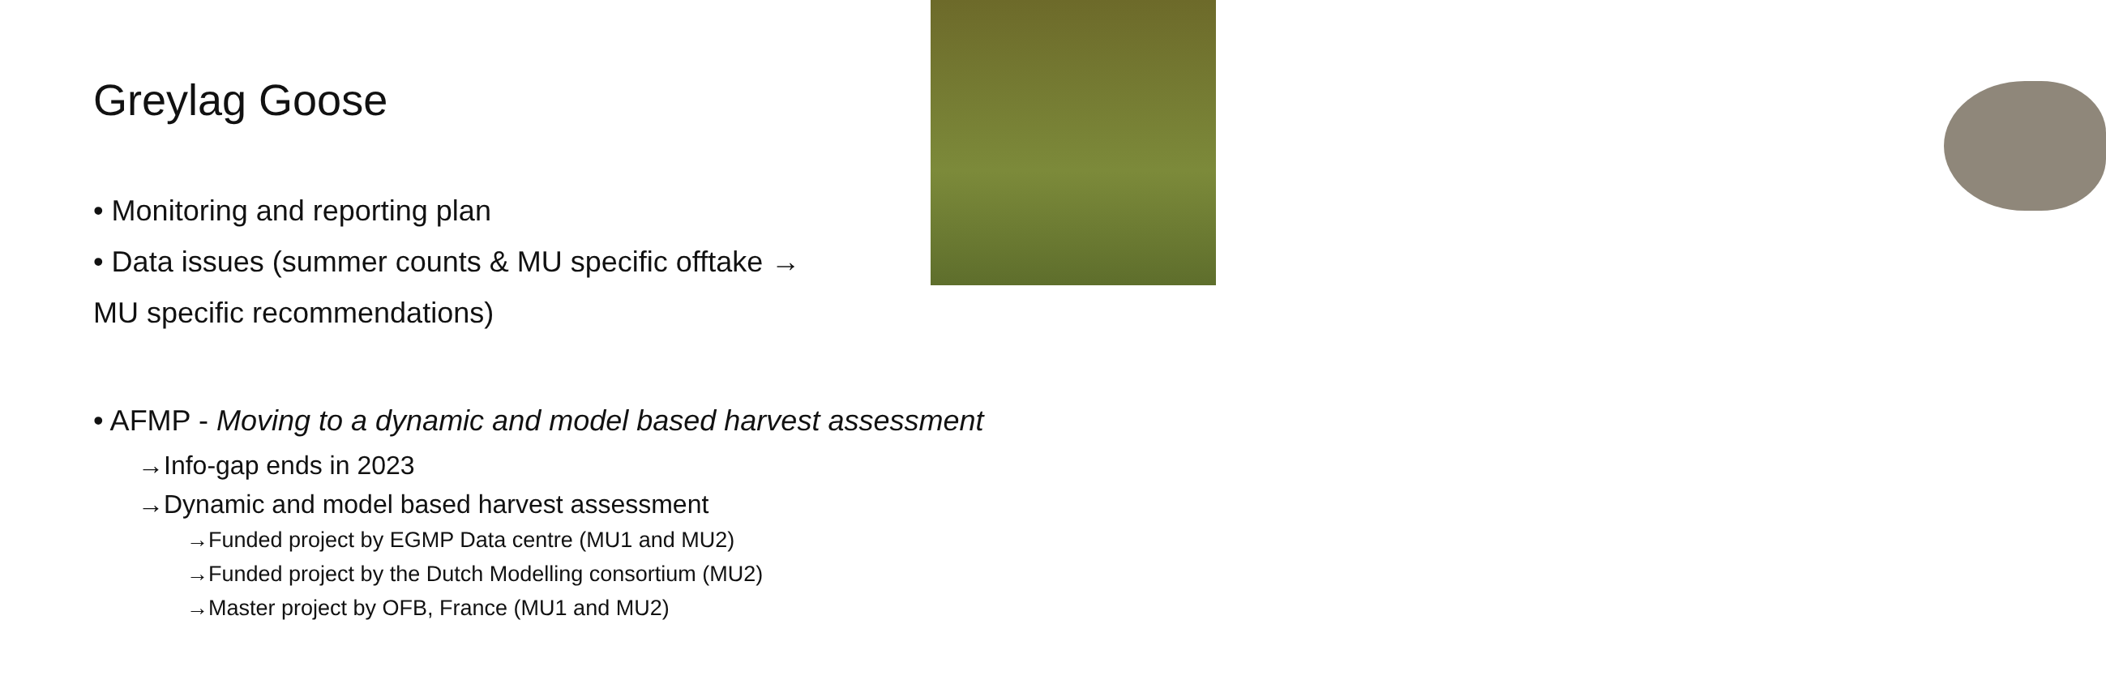Greylag Goose
• Monitoring and reporting plan
• Data issues (summer counts & MU specific offtake →
MU specific recommendations)
• AFMP - Moving to a dynamic and model based harvest assessment
→Info-gap ends in 2023
→Dynamic and model based harvest assessment
→Funded project by EGMP Data centre (MU1 and MU2)
→Funded project by the Dutch Modelling consortium (MU2)
→Master project by OFB, France (MU1 and MU2)